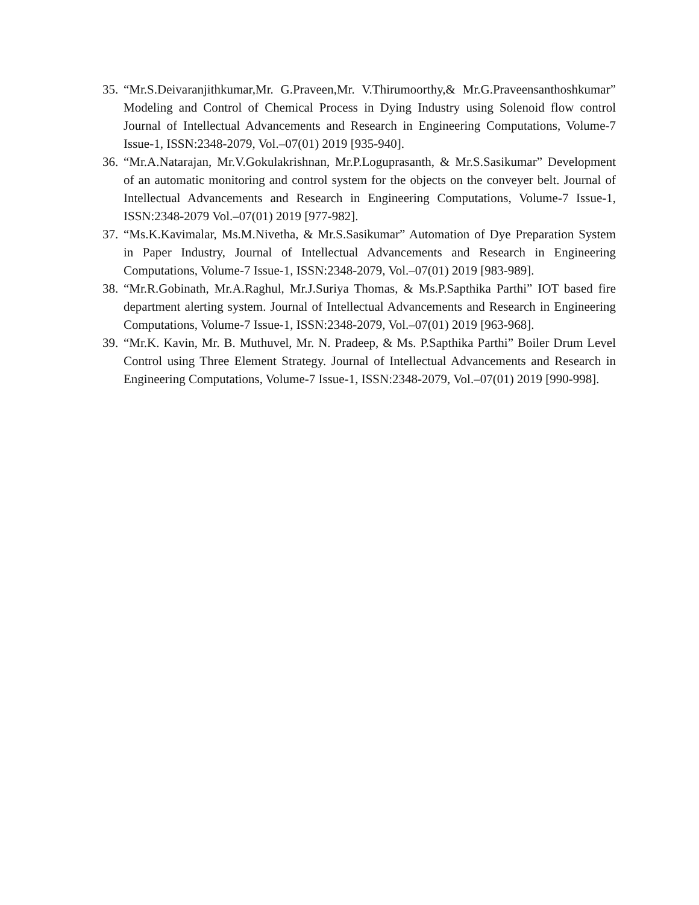35. “Mr.S.Deivaranjithkumar,Mr. G.Praveen,Mr. V.Thirumoorthy,& Mr.G.Praveensanthoshkumar” Modeling and Control of Chemical Process in Dying Industry using Solenoid flow control Journal of Intellectual Advancements and Research in Engineering Computations, Volume-7 Issue-1, ISSN:2348-2079, Vol.–07(01) 2019 [935-940].
36. “Mr.A.Natarajan, Mr.V.Gokulakrishnan, Mr.P.Loguprasanth, & Mr.S.Sasikumar” Development of an automatic monitoring and control system for the objects on the conveyer belt. Journal of Intellectual Advancements and Research in Engineering Computations, Volume-7 Issue-1, ISSN:2348-2079 Vol.–07(01) 2019 [977-982].
37. “Ms.K.Kavimalar, Ms.M.Nivetha, & Mr.S.Sasikumar” Automation of Dye Preparation System in Paper Industry, Journal of Intellectual Advancements and Research in Engineering Computations, Volume-7 Issue-1, ISSN:2348-2079, Vol.–07(01) 2019 [983-989].
38. “Mr.R.Gobinath, Mr.A.Raghul, Mr.J.Suriya Thomas, & Ms.P.Sapthika Parthi” IOT based fire department alerting system. Journal of Intellectual Advancements and Research in Engineering Computations, Volume-7 Issue-1, ISSN:2348-2079, Vol.–07(01) 2019 [963-968].
39. “Mr.K. Kavin, Mr. B. Muthuvel, Mr. N. Pradeep, & Ms. P.Sapthika Parthi” Boiler Drum Level Control using Three Element Strategy. Journal of Intellectual Advancements and Research in Engineering Computations, Volume-7 Issue-1, ISSN:2348-2079, Vol.–07(01) 2019 [990-998].